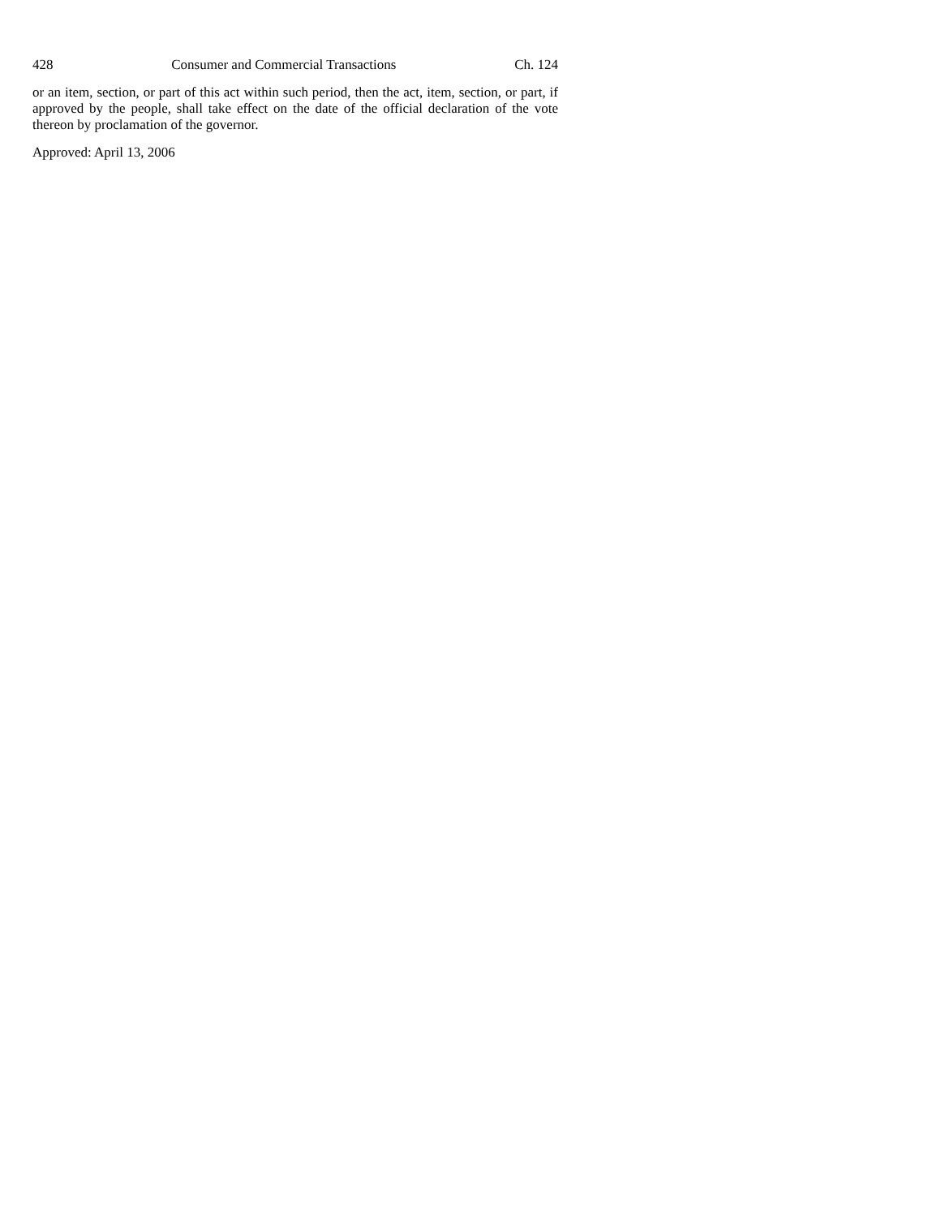428 Consumer and Commercial Transactions Ch. 124
or an item, section, or part of this act within such period, then the act, item, section, or part, if approved by the people, shall take effect on the date of the official declaration of the vote thereon by proclamation of the governor.
Approved: April 13, 2006